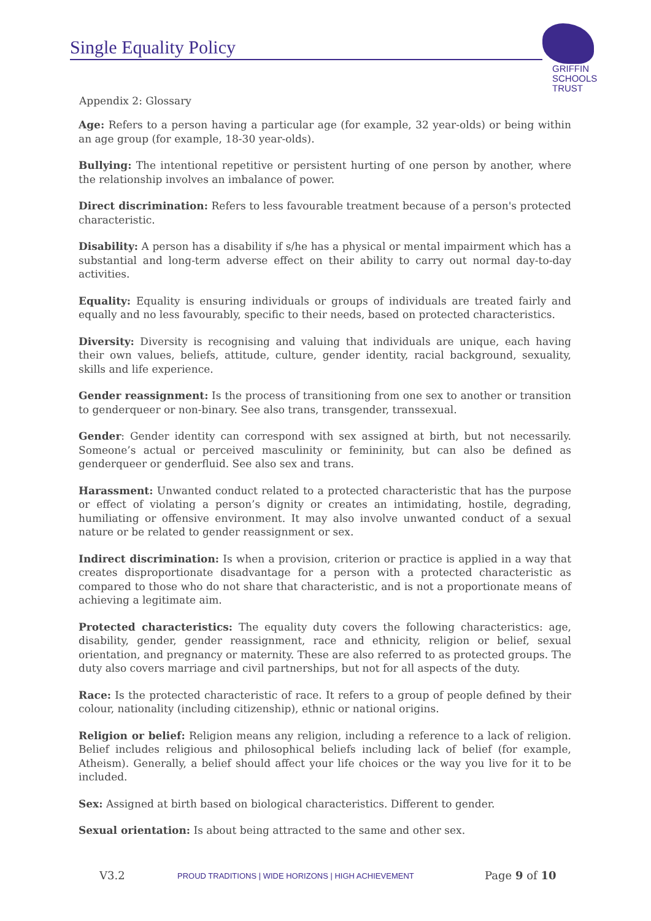Single Equality Policy
GRIFFIN
SCHOOLS
TRUST
Appendix 2: Glossary
Age: Refers to a person having a particular age (for example, 32 year-olds) or being within an age group (for example, 18-30 year-olds).
Bullying: The intentional repetitive or persistent hurting of one person by another, where the relationship involves an imbalance of power.
Direct discrimination: Refers to less favourable treatment because of a person's protected characteristic.
Disability: A person has a disability if s/he has a physical or mental impairment which has a substantial and long-term adverse effect on their ability to carry out normal day-to-day activities.
Equality: Equality is ensuring individuals or groups of individuals are treated fairly and equally and no less favourably, specific to their needs, based on protected characteristics.
Diversity: Diversity is recognising and valuing that individuals are unique, each having their own values, beliefs, attitude, culture, gender identity, racial background, sexuality, skills and life experience.
Gender reassignment: Is the process of transitioning from one sex to another or transition to genderqueer or non-binary. See also trans, transgender, transsexual.
Gender: Gender identity can correspond with sex assigned at birth, but not necessarily. Someone’s actual or perceived masculinity or femininity, but can also be defined as genderqueer or genderfluid. See also sex and trans.
Harassment: Unwanted conduct related to a protected characteristic that has the purpose or effect of violating a person’s dignity or creates an intimidating, hostile, degrading, humiliating or offensive environment. It may also involve unwanted conduct of a sexual nature or be related to gender reassignment or sex.
Indirect discrimination: Is when a provision, criterion or practice is applied in a way that creates disproportionate disadvantage for a person with a protected characteristic as compared to those who do not share that characteristic, and is not a proportionate means of achieving a legitimate aim.
Protected characteristics: The equality duty covers the following characteristics: age, disability, gender, gender reassignment, race and ethnicity, religion or belief, sexual orientation, and pregnancy or maternity. These are also referred to as protected groups. The duty also covers marriage and civil partnerships, but not for all aspects of the duty.
Race: Is the protected characteristic of race. It refers to a group of people defined by their colour, nationality (including citizenship), ethnic or national origins.
Religion or belief: Religion means any religion, including a reference to a lack of religion. Belief includes religious and philosophical beliefs including lack of belief (for example, Atheism). Generally, a belief should affect your life choices or the way you live for it to be included.
Sex: Assigned at birth based on biological characteristics. Different to gender.
Sexual orientation: Is about being attracted to the same and other sex.
V3.2 PROUD TRADITIONS | WIDE HORIZONS | HIGH ACHIEVEMENT Page 9 of 10